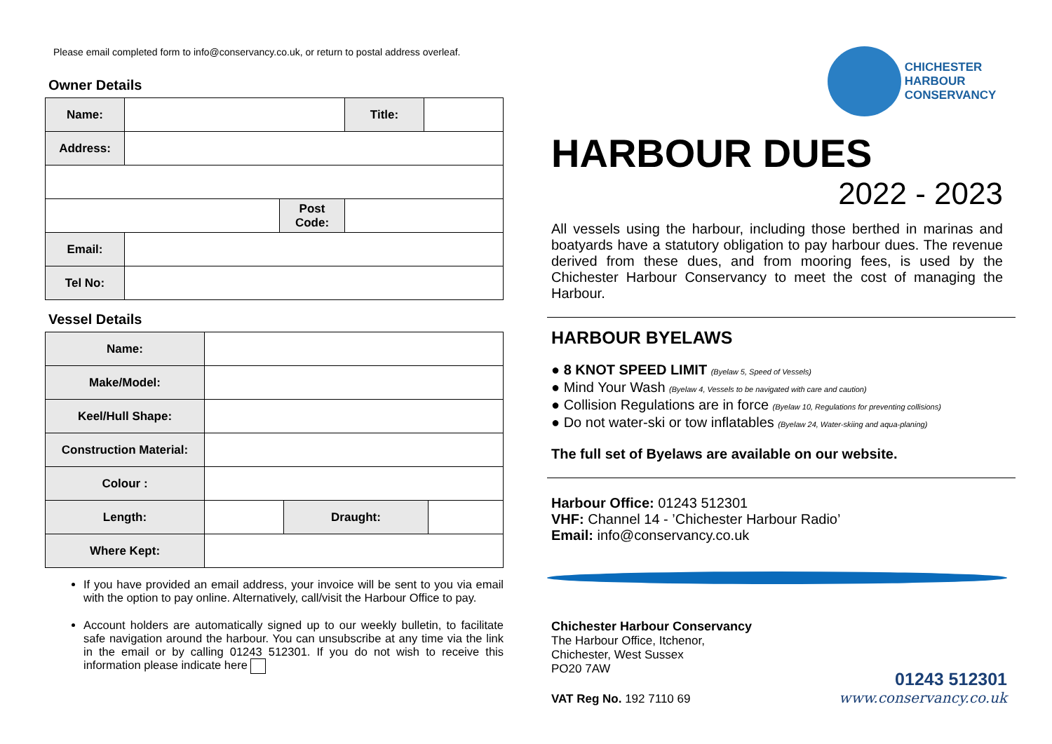CHICHESTER
HARBOUR
CONSERVANCY
Please email completed form to info@conservancy.co.uk, or return to postal address overleaf.
Owner Details
| Name: | | | Title: | |
| Address: | | | | |
| | | Post Code: | | |
| Email: | | | | |
| Tel No: | | | | |
Vessel Details
| Name: | | | |
| Make/Model: | | | |
| Keel/Hull Shape: | | | |
| Construction Material: | | | |
| Colour : | | | |
| Length: | | Draught: | |
| Where Kept: | | | |
If you have provided an email address, your invoice will be sent to you via email with the option to pay online. Alternatively, call/visit the Harbour Office to pay.
Account holders are automatically signed up to our weekly bulletin, to facilitate safe navigation around the harbour. You can unsubscribe at any time via the link in the email or by calling 01243 512301. If you do not wish to receive this information please indicate here
HARBOUR DUES
2022 - 2023
All vessels using the harbour, including those berthed in marinas and boatyards have a statutory obligation to pay harbour dues. The revenue derived from these dues, and from mooring fees, is used by the Chichester Harbour Conservancy to meet the cost of managing the Harbour.
HARBOUR BYELAWS
● 8 KNOT SPEED LIMIT (Byelaw 5, Speed of Vessels)
● Mind Your Wash (Byelaw 4, Vessels to be navigated with care and caution)
● Collision Regulations are in force (Byelaw 10, Regulations for preventing collisions)
● Do not water-ski or tow inflatables (Byelaw 24, Water-skiing and aqua-planing)
The full set of Byelaws are available on our website.
Harbour Office: 01243 512301
VHF: Channel 14 - ’Chichester Harbour Radio’
Email: info@conservancy.co.uk
Chichester Harbour Conservancy
The Harbour Office, Itchenor,
Chichester, West Sussex
PO20 7AW
VAT Reg No. 192 7110 69
01243 512301
www.conservancy.co.uk